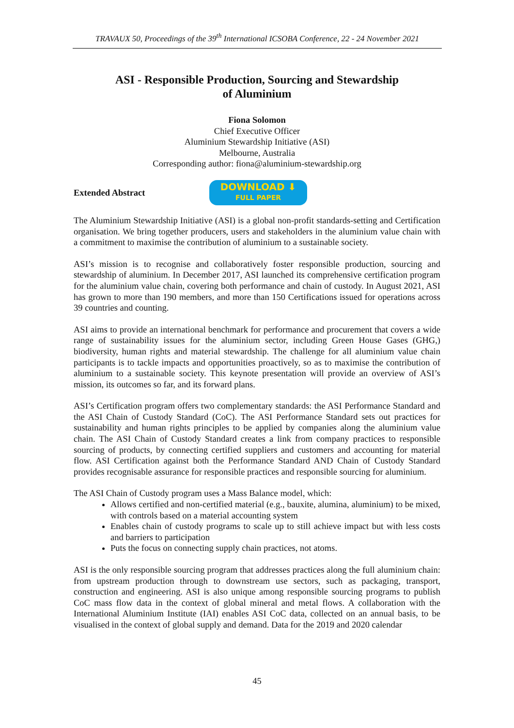TRAVAUX 50, Proceedings of the 39<sup>th</sup> International ICSOBA Conference, 22 - 24 November 2021
ASI - Responsible Production, Sourcing and Stewardship
of Aluminium
Fiona Solomon
Chief Executive Officer
Aluminium Stewardship Initiative (ASI)
Melbourne, Australia
Corresponding author: fiona@aluminium-stewardship.org
Extended Abstract
DOWNLOAD ⬇
FULL PAPER
The Aluminium Stewardship Initiative (ASI) is a global non-profit standards-setting and Certification organisation. We bring together producers, users and stakeholders in the aluminium value chain with a commitment to maximise the contribution of aluminium to a sustainable society.
ASI’s mission is to recognise and collaboratively foster responsible production, sourcing and stewardship of aluminium. In December 2017, ASI launched its comprehensive certification program for the aluminium value chain, covering both performance and chain of custody. In August 2021, ASI has grown to more than 190 members, and more than 150 Certifications issued for operations across 39 countries and counting.
ASI aims to provide an international benchmark for performance and procurement that covers a wide range of sustainability issues for the aluminium sector, including Green House Gases (GHG,) biodiversity, human rights and material stewardship. The challenge for all aluminium value chain participants is to tackle impacts and opportunities proactively, so as to maximise the contribution of aluminium to a sustainable society. This keynote presentation will provide an overview of ASI’s mission, its outcomes so far, and its forward plans.
ASI’s Certification program offers two complementary standards: the ASI Performance Standard and the ASI Chain of Custody Standard (CoC). The ASI Performance Standard sets out practices for sustainability and human rights principles to be applied by companies along the aluminium value chain. The ASI Chain of Custody Standard creates a link from company practices to responsible sourcing of products, by connecting certified suppliers and customers and accounting for material flow. ASI Certification against both the Performance Standard AND Chain of Custody Standard provides recognisable assurance for responsible practices and responsible sourcing for aluminium.
The ASI Chain of Custody program uses a Mass Balance model, which:
Allows certified and non-certified material (e.g., bauxite, alumina, aluminium) to be mixed, with controls based on a material accounting system
Enables chain of custody programs to scale up to still achieve impact but with less costs and barriers to participation
Puts the focus on connecting supply chain practices, not atoms.
ASI is the only responsible sourcing program that addresses practices along the full aluminium chain: from upstream production through to downstream use sectors, such as packaging, transport, construction and engineering. ASI is also unique among responsible sourcing programs to publish CoC mass flow data in the context of global mineral and metal flows. A collaboration with the International Aluminium Institute (IAI) enables ASI CoC data, collected on an annual basis, to be visualised in the context of global supply and demand. Data for the 2019 and 2020 calendar
45